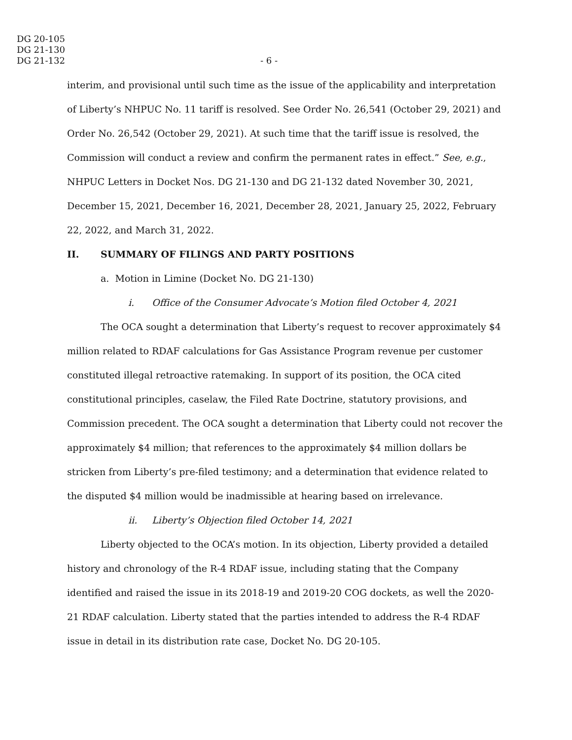DG 20-105
DG 21-130
DG 21-132
- 6 -
interim, and provisional until such time as the issue of the applicability and interpretation of Liberty’s NHPUC No. 11 tariff is resolved. See Order No. 26,541 (October 29, 2021) and Order No. 26,542 (October 29, 2021). At such time that the tariff issue is resolved, the Commission will conduct a review and confirm the permanent rates in effect.” See, e.g., NHPUC Letters in Docket Nos. DG 21-130 and DG 21-132 dated November 30, 2021, December 15, 2021, December 16, 2021, December 28, 2021, January 25, 2022, February 22, 2022, and March 31, 2022.
II. SUMMARY OF FILINGS AND PARTY POSITIONS
a. Motion in Limine (Docket No. DG 21-130)
i. Office of the Consumer Advocate’s Motion filed October 4, 2021
The OCA sought a determination that Liberty’s request to recover approximately $4 million related to RDAF calculations for Gas Assistance Program revenue per customer constituted illegal retroactive ratemaking. In support of its position, the OCA cited constitutional principles, caselaw, the Filed Rate Doctrine, statutory provisions, and Commission precedent. The OCA sought a determination that Liberty could not recover the approximately $4 million; that references to the approximately $4 million dollars be stricken from Liberty’s pre-filed testimony; and a determination that evidence related to the disputed $4 million would be inadmissible at hearing based on irrelevance.
ii. Liberty’s Objection filed October 14, 2021
Liberty objected to the OCA’s motion. In its objection, Liberty provided a detailed history and chronology of the R-4 RDAF issue, including stating that the Company identified and raised the issue in its 2018-19 and 2019-20 COG dockets, as well the 2020-21 RDAF calculation. Liberty stated that the parties intended to address the R-4 RDAF issue in detail in its distribution rate case, Docket No. DG 20-105.